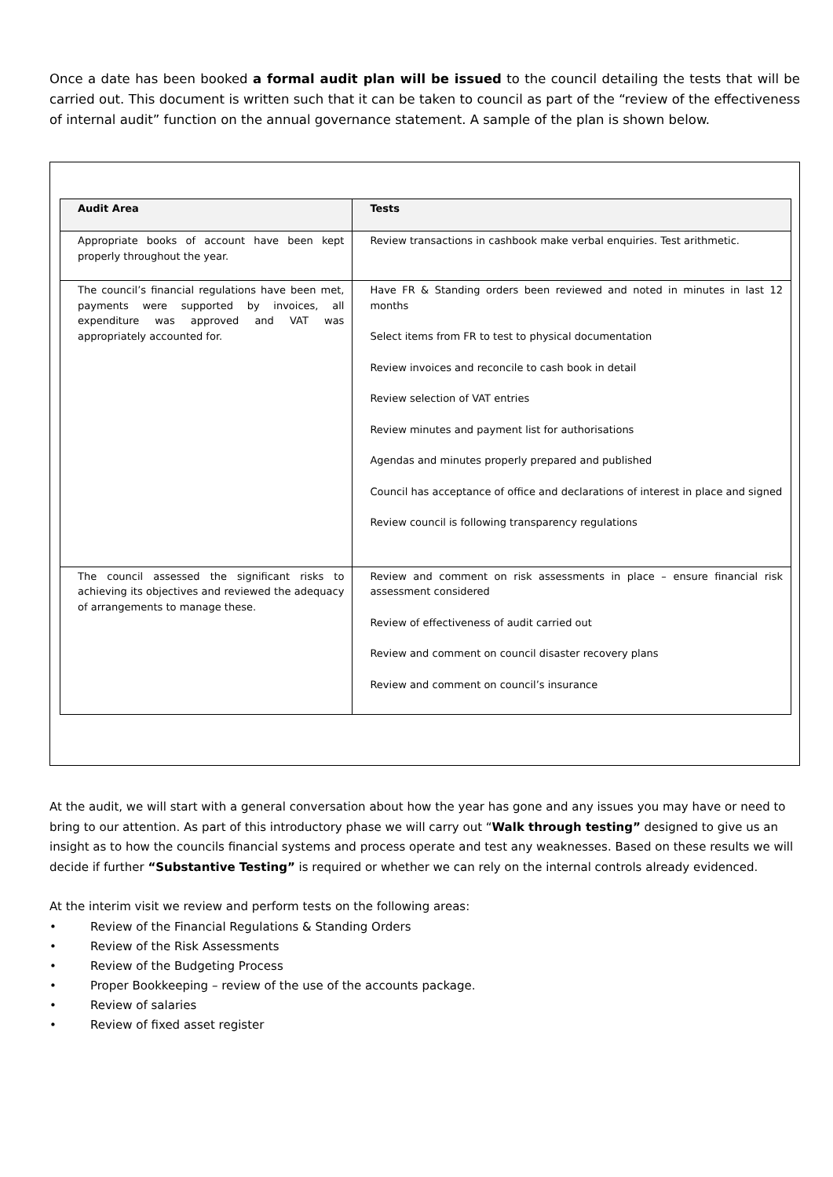Once a date has been booked a formal audit plan will be issued to the council detailing the tests that will be carried out. This document is written such that it can be taken to council as part of the “review of the effectiveness of internal audit” function on the annual governance statement. A sample of the plan is shown below.
| Audit Area | Tests |
| --- | --- |
| Appropriate books of account have been kept properly throughout the year. | Review transactions in cashbook make verbal enquiries. Test arithmetic. |
| The council’s financial regulations have been met, payments were supported by invoices, all expenditure was approved and VAT was appropriately accounted for. | Have FR & Standing orders been reviewed and noted in minutes in last 12 months Select items from FR to test to physical documentation Review invoices and reconcile to cash book in detail Review selection of VAT entries Review minutes and payment list for authorisations Agendas and minutes properly prepared and published Council has acceptance of office and declarations of interest in place and signed Review council is following transparency regulations |
| The council assessed the significant risks to achieving its objectives and reviewed the adequacy of arrangements to manage these. | Review and comment on risk assessments in place – ensure financial risk assessment considered Review of effectiveness of audit carried out Review and comment on council disaster recovery plans Review and comment on council’s insurance |
At the audit, we will start with a general conversation about how the year has gone and any issues you may have or need to bring to our attention. As part of this introductory phase we will carry out “Walk through testing” designed to give us an insight as to how the councils financial systems and process operate and test any weaknesses. Based on these results we will decide if further “Substantive Testing” is required or whether we can rely on the internal controls already evidenced.
At the interim visit we review and perform tests on the following areas:
• Review of the Financial Regulations & Standing Orders
• Review of the Risk Assessments
• Review of the Budgeting Process
• Proper Bookkeeping – review of the use of the accounts package.
• Review of salaries
• Review of fixed asset register